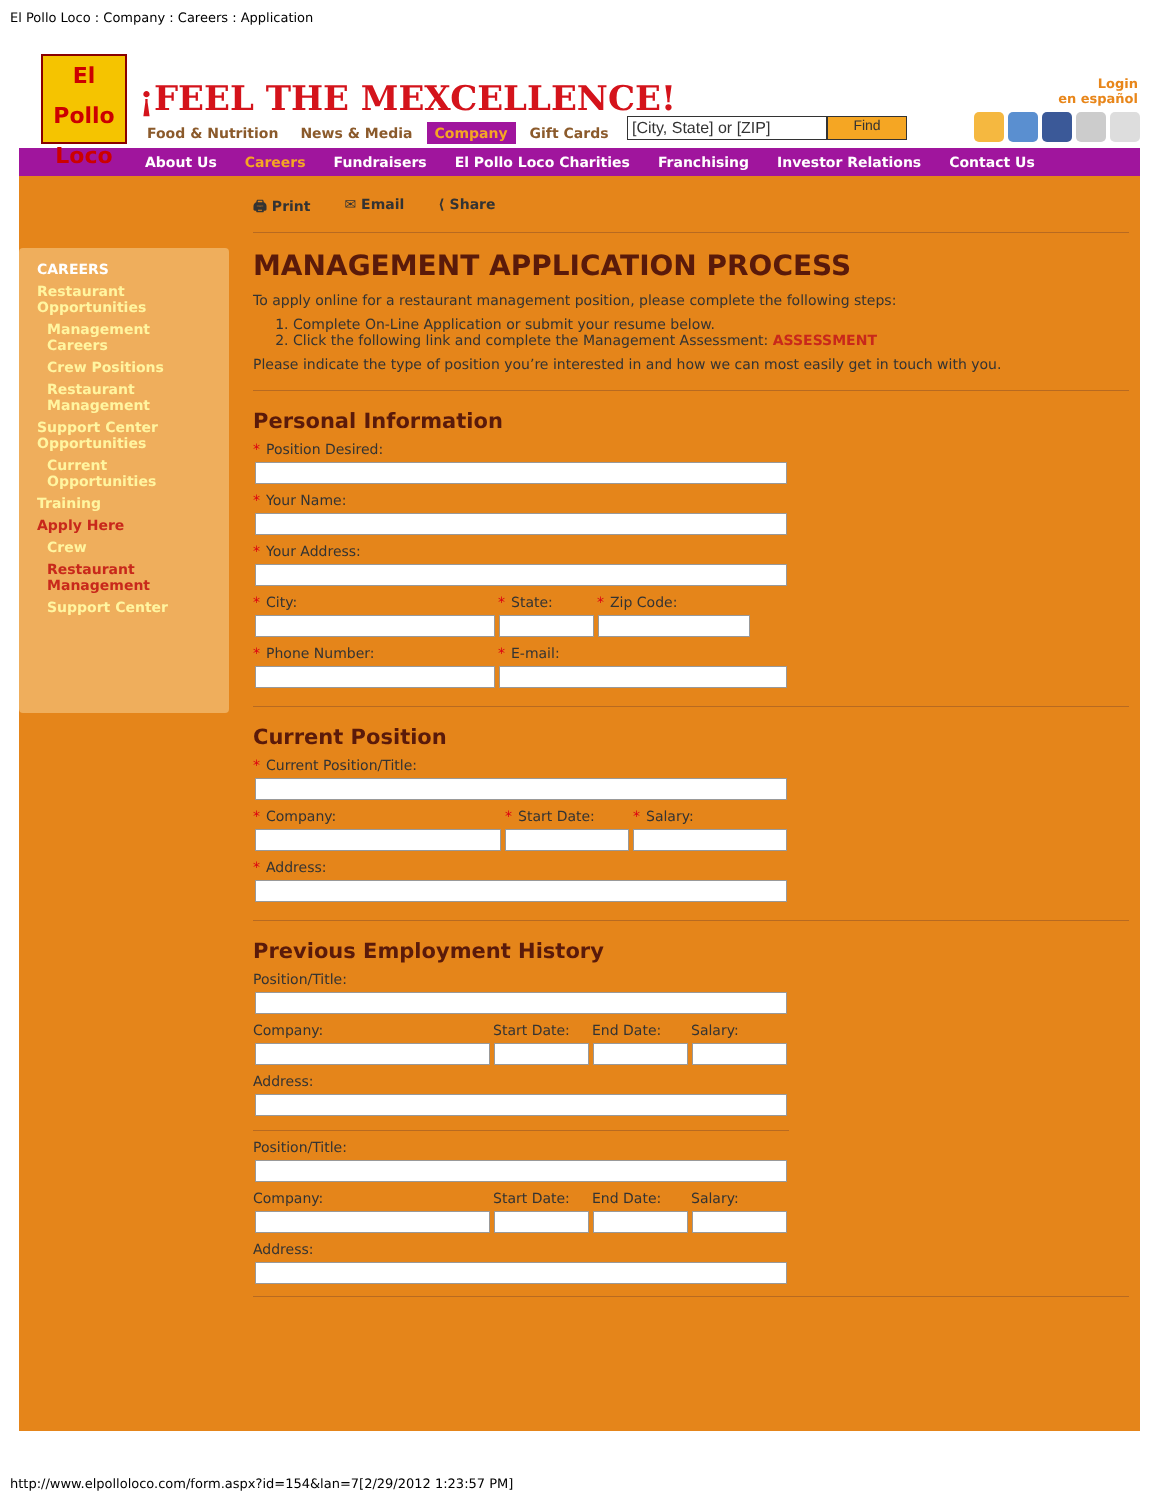El Pollo Loco : Company : Careers : Application
El Pollo Loco
¡FEEL THE MEXCELLENCE!
Food & Nutrition News & Media Company Gift Cards
[City, State] or [ZIP] Find
Login
en español
About Us Careers Fundraisers El Pollo Loco Charities Franchising Investor Relations Contact Us
CAREERS
Restaurant Opportunities
Management Careers
Crew Positions
Restaurant Management
Support Center Opportunities
Current Opportunities
Training
Apply Here
Crew
Restaurant Management
Support Center
🖨 Print ✉ Email ⟨ Share
MANAGEMENT APPLICATION PROCESS
To apply online for a restaurant management position, please complete the following steps:
1. Complete On-Line Application or submit your resume below.
2. Click the following link and complete the Management Assessment: ASSESSMENT
Please indicate the type of position you’re interested in and how we can most easily get in touch with you.
Personal Information
* Position Desired:
* Your Name:
* Your Address:
* City: * State: * Zip Code:
* Phone Number: * E-mail:
Current Position
* Current Position/Title:
* Company: * Start Date: * Salary:
* Address:
Previous Employment History
Position/Title:
Company: Start Date: End Date: Salary:
Address:
Position/Title:
Company: Start Date: End Date: Salary:
Address:
http://www.elpolloloco.com/form.aspx?id=154&lan=7[2/29/2012 1:23:57 PM]